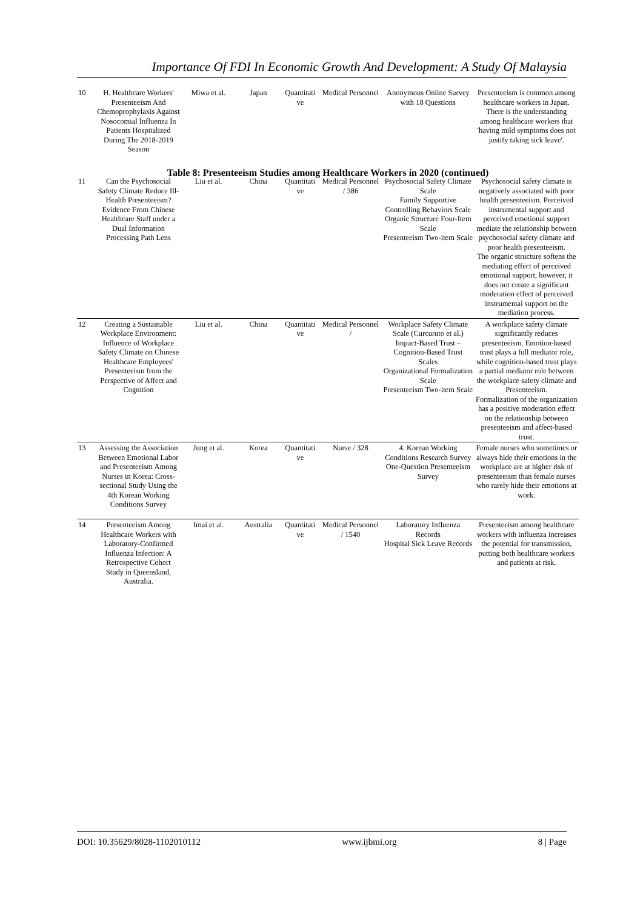Importance Of FDI In Economic Growth And Development: A Study Of Malaysia
| 10 | H. Healthcare Workers' Presenteeism And Chemoprophylaxis Against Nosocomial İnfluenza İn Patients Hospitalized During The 2018-2019 Season | Miwa et al. | Japan | Quantitati ve | Medical Personnel | Anonymous Online Survey with 18 Questions | Presenteeism is common among healthcare workers in Japan. There is the understanding among healthcare workers that 'having mild symptoms does not justify taking sick leave'. |
| Table 8: Presenteeism Studies among Healthcare Workers in 2020 (continued) | | | | | | | |
| 11 | Can the Psychosocial Safety Climate Reduce Ill-Health Presenteeism? Evidence From Chinese Healthcare Staff under a Dual Information Processing Path Lens | Liu et al. | China | Quantitati ve | Medical Personnel / 386 | Psychosocial Safety Climate Scale Family Supportive Controlling Behaviors Scale Organic Structure Four-Item Scale Presenteeism Two-item Scale | Psychosocial safety climate is negatively associated with poor health presenteeism. Perceived instrumental support and perceived emotional support mediate the relationship between psychosocial safety climate and poor health presenteeism. The organic structure softens the mediating effect of perceived emotional support, however, it does not create a significant moderation effect of perceived instrumental support on the mediation process. |
| 12 | Creating a Sustainable Workplace Environment: Influence of Workplace Safety Climate on Chinese Healthcare Employees' Presenteeism from the Perspective of Affect and Cognition | Liu et al. | China | Quantitati ve | Medical Personnel / | Workplace Safety Climate Scale (Curcuruto et al.) Impact-Based Trust – Cognition-Based Trust Scales Organizational Formalization Scale Presenteeism Two-item Scale | A workplace safety climate significantly reduces presenteeism. Emotion-based trust plays a full mediator role, while cognition-based trust plays a partial mediator role between the workplace safety climate and Presenteeism. Formalization of the organization has a positive moderation effect on the relationship between presenteeism and affect-based trust. |
| 13 | Assessing the Association Between Emotional Labor and Presenteeism Among Nurses in Korea: Cross-sectional Study Using the 4th Korean Working Conditions Survey | Jung et al. | Korea | Quantitati ve | Nurse / 328 | 4. Korean Working Conditions Research Survey One-Question Presenteeism Survey | Female nurses who sometimes or always hide their emotions in the workplace are at higher risk of presenteeism than female nurses who rarely hide their emotions at work. |
| 14 | Presenteeism Among Healthcare Workers with Laboratory-Confirmed Influenza Infection: A Retrospective Cohort Study in Queensland, Australia. | Imai et al. | Australia | Quantitati ve | Medical Personnel / 1540 | Laboratory Influenza Records Hospital Sick Leave Records | Presenteeism among healthcare workers with influenza increases the potential for transmission, putting both healthcare workers and patients at risk. |
DOI: 10.35629/8028-1102010112 www.ijbmi.org 8 | Page